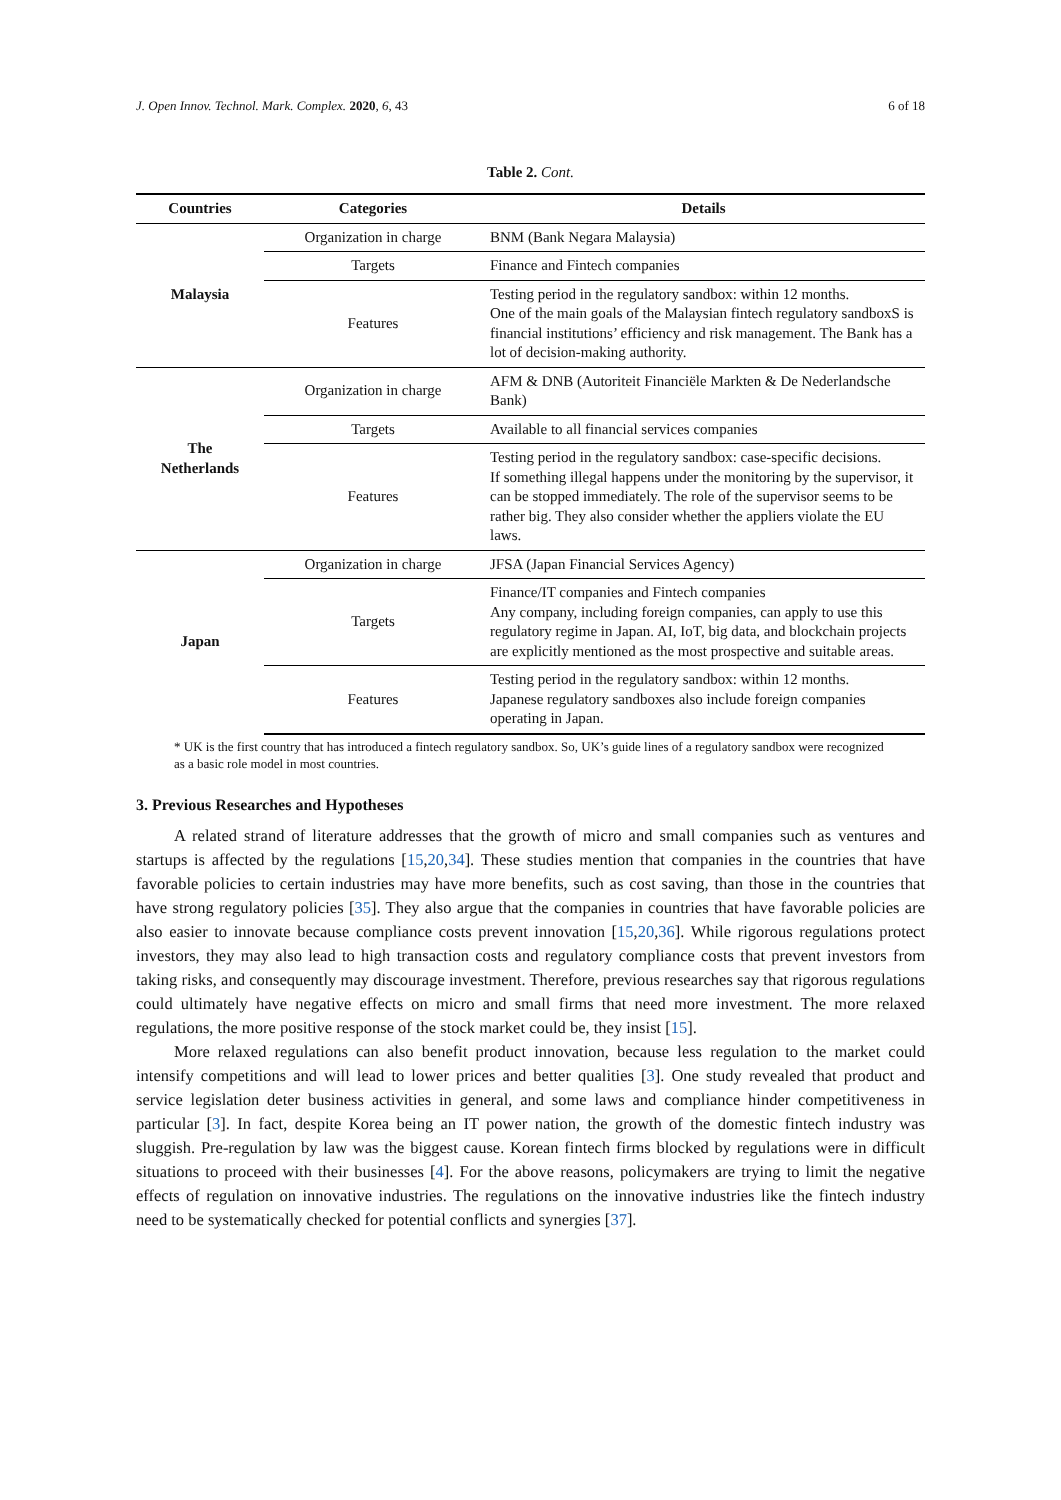J. Open Innov. Technol. Mark. Complex. 2020, 6, 43 6 of 18
Table 2. Cont.
| Countries | Categories | Details |
| --- | --- | --- |
| Malaysia | Organization in charge | BNM (Bank Negara Malaysia) |
| | Targets | Finance and Fintech companies |
| | Features | Testing period in the regulatory sandbox: within 12 months. One of the main goals of the Malaysian fintech regulatory sandboxS is financial institutions’ efficiency and risk management. The Bank has a lot of decision-making authority. |
| The Netherlands | Organization in charge | AFM & DNB (Autoriteit Financiële Markten & De Nederlandsche Bank) |
| | Targets | Available to all financial services companies |
| | Features | Testing period in the regulatory sandbox: case-specific decisions. If something illegal happens under the monitoring by the supervisor, it can be stopped immediately. The role of the supervisor seems to be rather big. They also consider whether the appliers violate the EU laws. |
| Japan | Organization in charge | JFSA (Japan Financial Services Agency) |
| | Targets | Finance/IT companies and Fintech companies Any company, including foreign companies, can apply to use this regulatory regime in Japan. AI, IoT, big data, and blockchain projects are explicitly mentioned as the most prospective and suitable areas. |
| | Features | Testing period in the regulatory sandbox: within 12 months. Japanese regulatory sandboxes also include foreign companies operating in Japan. |
* UK is the first country that has introduced a fintech regulatory sandbox. So, UK’s guide lines of a regulatory sandbox were recognized as a basic role model in most countries.
3. Previous Researches and Hypotheses
A related strand of literature addresses that the growth of micro and small companies such as ventures and startups is affected by the regulations [15,20,34]. These studies mention that companies in the countries that have favorable policies to certain industries may have more benefits, such as cost saving, than those in the countries that have strong regulatory policies [35]. They also argue that the companies in countries that have favorable policies are also easier to innovate because compliance costs prevent innovation [15,20,36]. While rigorous regulations protect investors, they may also lead to high transaction costs and regulatory compliance costs that prevent investors from taking risks, and consequently may discourage investment. Therefore, previous researches say that rigorous regulations could ultimately have negative effects on micro and small firms that need more investment. The more relaxed regulations, the more positive response of the stock market could be, they insist [15].
More relaxed regulations can also benefit product innovation, because less regulation to the market could intensify competitions and will lead to lower prices and better qualities [3]. One study revealed that product and service legislation deter business activities in general, and some laws and compliance hinder competitiveness in particular [3]. In fact, despite Korea being an IT power nation, the growth of the domestic fintech industry was sluggish. Pre-regulation by law was the biggest cause. Korean fintech firms blocked by regulations were in difficult situations to proceed with their businesses [4]. For the above reasons, policymakers are trying to limit the negative effects of regulation on innovative industries. The regulations on the innovative industries like the fintech industry need to be systematically checked for potential conflicts and synergies [37].